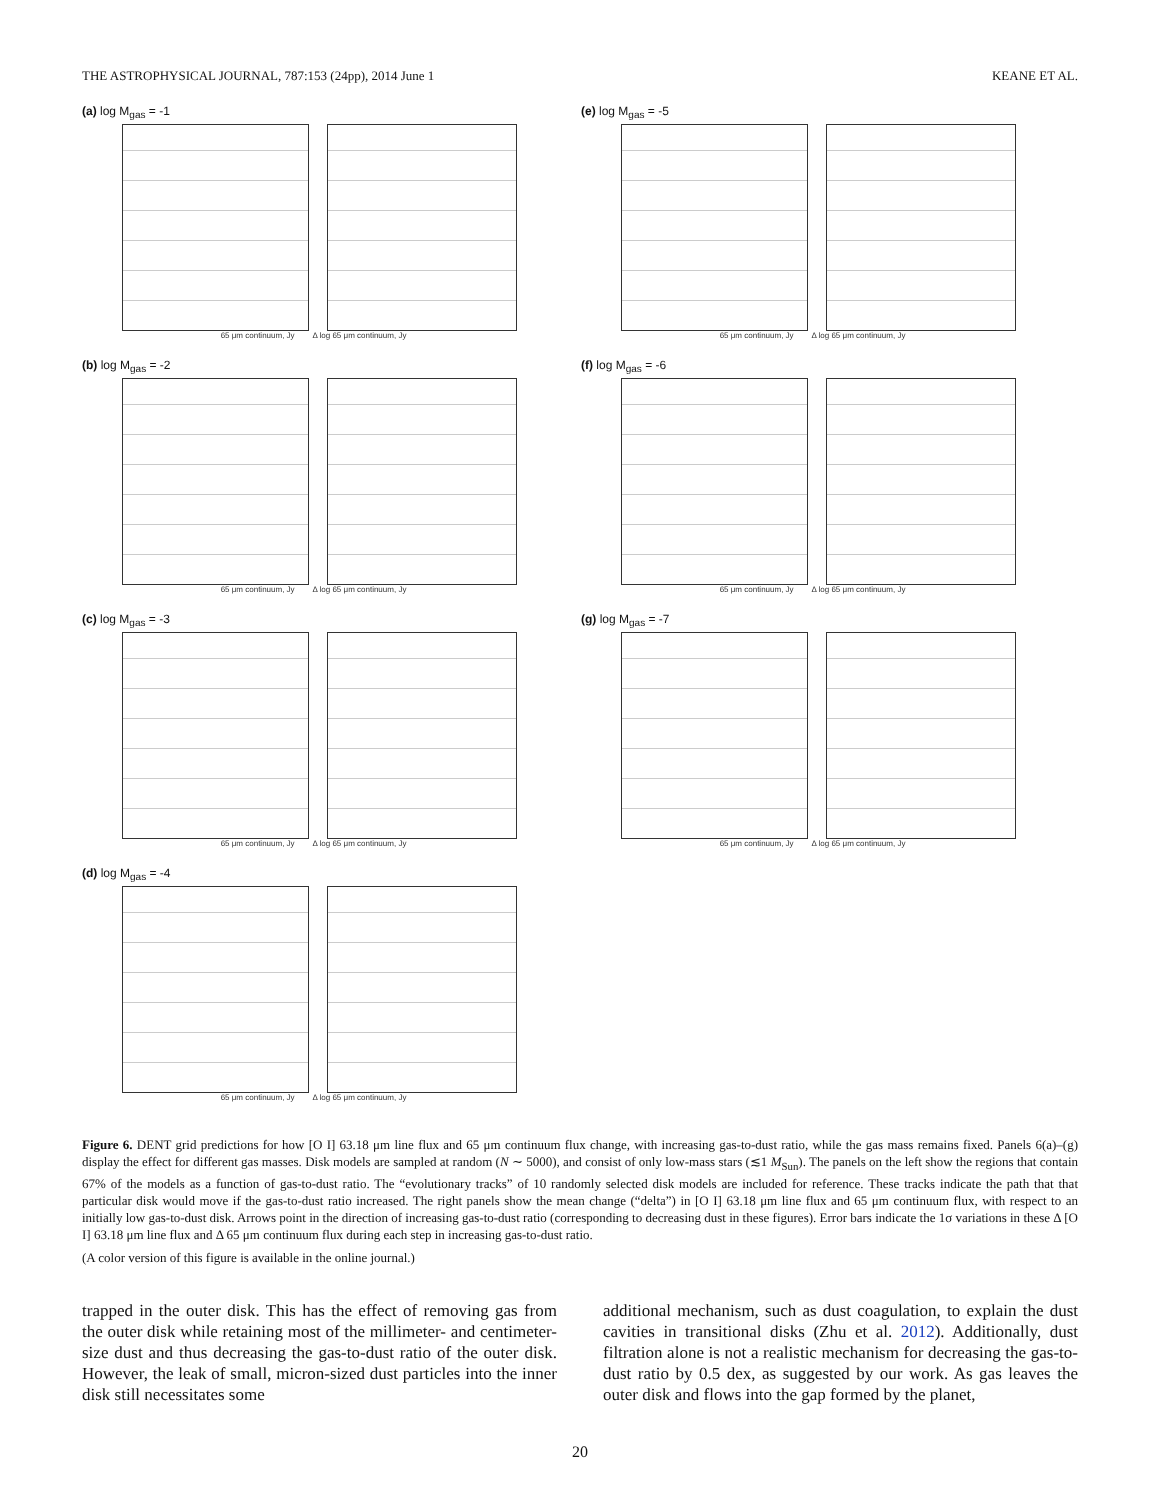THE ASTROPHYSICAL JOURNAL, 787:153 (24pp), 2014 June 1 KEANE ET AL.
(a) log M<sub>gas</sub> = -1
65 μm continuum, Jy Δ log 65 μm continuum, Jy
(b) log M<sub>gas</sub> = -2
65 μm continuum, Jy Δ log 65 μm continuum, Jy
(c) log M<sub>gas</sub> = -3
65 μm continuum, Jy Δ log 65 μm continuum, Jy
(d) log M<sub>gas</sub> = -4
65 μm continuum, Jy Δ log 65 μm continuum, Jy
(e) log M<sub>gas</sub> = -5
65 μm continuum, Jy Δ log 65 μm continuum, Jy
(f) log M<sub>gas</sub> = -6
65 μm continuum, Jy Δ log 65 μm continuum, Jy
(g) log M<sub>gas</sub> = -7
65 μm continuum, Jy Δ log 65 μm continuum, Jy
Figure 6. DENT grid predictions for how [O I] 63.18 μm line flux and 65 μm continuum flux change, with increasing gas-to-dust ratio, while the gas mass remains fixed. Panels 6(a)–(g) display the effect for different gas masses. Disk models are sampled at random (N ∼ 5000), and consist of only low-mass stars (≲1 M<sub>Sun</sub>). The panels on the left show the regions that contain 67% of the models as a function of gas-to-dust ratio. The “evolutionary tracks” of 10 randomly selected disk models are included for reference. These tracks indicate the path that that particular disk would move if the gas-to-dust ratio increased. The right panels show the mean change (“delta”) in [O I] 63.18 μm line flux and 65 μm continuum flux, with respect to an initially low gas-to-dust disk. Arrows point in the direction of increasing gas-to-dust ratio (corresponding to decreasing dust in these figures). Error bars indicate the 1σ variations in these Δ [O I] 63.18 μm line flux and Δ 65 μm continuum flux during each step in increasing gas-to-dust ratio.
(A color version of this figure is available in the online journal.)
trapped in the outer disk. This has the effect of removing gas from the outer disk while retaining most of the millimeter- and centimeter-size dust and thus decreasing the gas-to-dust ratio of the outer disk. However, the leak of small, micron-sized dust particles into the inner disk still necessitates some
additional mechanism, such as dust coagulation, to explain the dust cavities in transitional disks (Zhu et al. 2012). Additionally, dust filtration alone is not a realistic mechanism for decreasing the gas-to-dust ratio by 0.5 dex, as suggested by our work. As gas leaves the outer disk and flows into the gap formed by the planet,
20